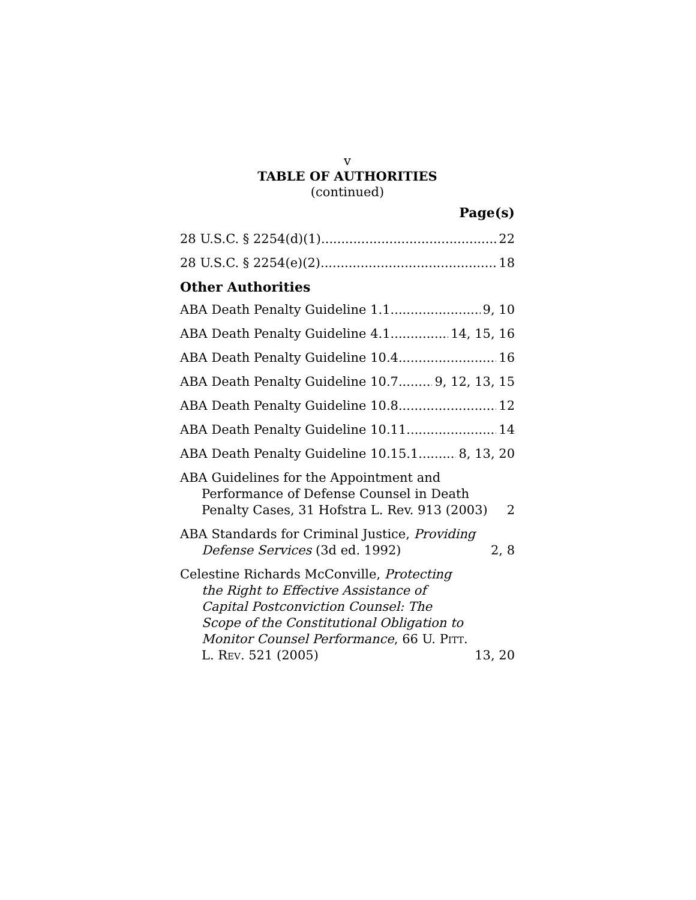v
TABLE OF AUTHORITIES
(continued)
Page(s)
28 U.S.C. § 2254(d)(1) 22
28 U.S.C. § 2254(e)(2) 18
Other Authorities
ABA Death Penalty Guideline 1.1 9, 10
ABA Death Penalty Guideline 4.1 14, 15, 16
ABA Death Penalty Guideline 10.4 16
ABA Death Penalty Guideline 10.7 9, 12, 13, 15
ABA Death Penalty Guideline 10.8 12
ABA Death Penalty Guideline 10.11 14
ABA Death Penalty Guideline 10.15.1 8, 13, 20
ABA Guidelines for the Appointment and Performance of Defense Counsel in Death Penalty Cases, 31 Hofstra L. Rev. 913 (2003) 2
ABA Standards for Criminal Justice, Providing Defense Services (3d ed. 1992) 2, 8
Celestine Richards McConville, Protecting the Right to Effective Assistance of Capital Postconviction Counsel: The Scope of the Constitutional Obligation to Monitor Counsel Performance, 66 U. Pitt. L. Rev. 521 (2005) 13, 20